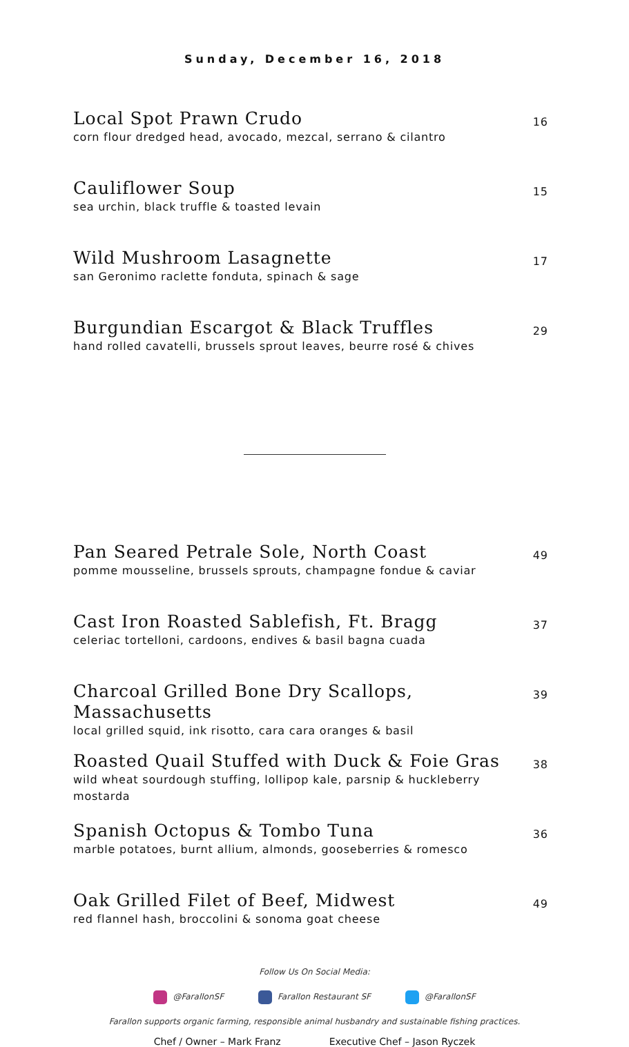Sunday, December 16, 2018
Local Spot Prawn Crudo
corn flour dredged head, avocado, mezcal, serrano & cilantro
16
Cauliflower Soup
sea urchin, black truffle & toasted levain
15
Wild Mushroom Lasagnette
san Geronimo raclette fonduta, spinach & sage
17
Burgundian Escargot & Black Truffles
hand rolled cavatelli, brussels sprout leaves, beurre rosé & chives
29
Pan Seared Petrale Sole, North Coast
pomme mousseline, brussels sprouts, champagne fondue & caviar
49
Cast Iron Roasted Sablefish, Ft. Bragg
celeriac tortelloni, cardoons, endives & basil bagna cuada
37
Charcoal Grilled Bone Dry Scallops, Massachusetts
local grilled squid, ink risotto, cara cara oranges & basil
39
Roasted Quail Stuffed with Duck & Foie Gras
wild wheat sourdough stuffing, lollipop kale, parsnip & huckleberry mostarda
38
Spanish Octopus & Tombo Tuna
marble potatoes, burnt allium, almonds, gooseberries & romesco
36
Oak Grilled Filet of Beef, Midwest
red flannel hash, broccolini & sonoma goat cheese
49
Follow Us On Social Media:
@FarallonSF Farallon Restaurant SF @FarallonSF
Farallon supports organic farming, responsible animal husbandry and sustainable fishing practices.
Chef / Owner – Mark Franz Executive Chef – Jason Ryczek